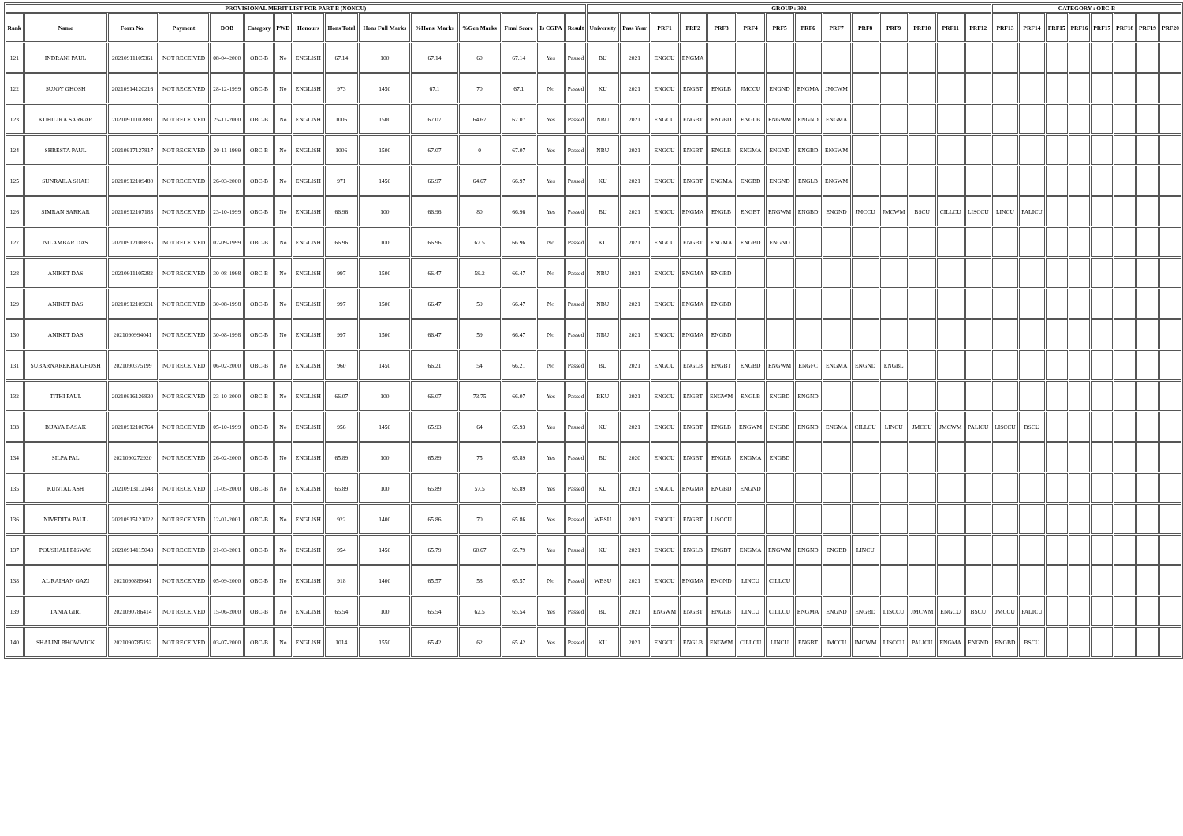| PROVISIONAL MERIT LIST FOR PART B (NONCU) | | | | | | | | | | | | | | | GROUP : 302 | | | | | | | | | | | | | | CATEGORY : OBC-B | | | | | | | |
| --- | --- | --- | --- | --- | --- | --- | --- | --- | --- | --- | --- | --- | --- | --- | --- | --- | --- | --- | --- | --- | --- | --- | --- | --- | --- | --- | --- | --- | --- | --- | --- | --- | --- | --- | --- | --- |
| Rank | Name | Form No. | Payment | DOB | Category | PWD | Honours | Hons Total | Hons Full Marks | %Hons. Marks | %Gen Marks | Final Score | Is CGPA | Result | University | Pass Year | PRF1 | PRF2 | PRF3 | PRF4 | PRF5 | PRF6 | PRF7 | PRF8 | PRF9 | PRF10 | PRF11 | PRF12 | PRF13 | PRF14 | PRF15 | PRF16 | PRF17 | PRF18 | PRF19 | PRF20 |
| 121 | INDRANI PAUL | 20210911105361 | NOT RECEIVED | 08-04-2000 | OBC-B | No | ENGLISH | 67.14 | 100 | 67.14 | 60 | 67.14 | Yes | Passed | BU | 2021 | ENGCU | ENGMA | | | | | | | | | | | | | | | | | | |
| 122 | SUJOY GHOSH | 20210914120216 | NOT RECEIVED | 28-12-1999 | OBC-B | No | ENGLISH | 973 | 1450 | 67.1 | 70 | 67.1 | No | Passed | KU | 2021 | ENGCU | ENGBT | ENGLB | JMCCU | ENGND | ENGMA | JMCWM | | | | | | | | | | | | | |
| 123 | KUHILIKA SARKAR | 20210911102881 | NOT RECEIVED | 25-11-2000 | OBC-B | No | ENGLISH | 1006 | 1500 | 67.07 | 64.67 | 67.07 | Yes | Passed | NBU | 2021 | ENGCU | ENGBT | ENGBD | ENGLB | ENGWM | ENGND | ENGMA | | | | | | | | | | | | | |
| 124 | SHRESTA PAUL | 20210917127817 | NOT RECEIVED | 20-11-1999 | OBC-B | No | ENGLISH | 1006 | 1500 | 67.07 | 0 | 67.07 | Yes | Passed | NBU | 2021 | ENGCU | ENGBT | ENGLB | ENGMA | ENGND | ENGBD | ENGWM | | | | | | | | | | | | | |
| 125 | SUNRAILA SHAH | 20210912109480 | NOT RECEIVED | 26-03-2000 | OBC-B | No | ENGLISH | 971 | 1450 | 66.97 | 64.67 | 66.97 | Yes | Passed | KU | 2021 | ENGCU | ENGBT | ENGMA | ENGBD | ENGND | ENGLB | ENGWM | | | | | | | | | | | | | |
| 126 | SIMRAN SARKAR | 20210912107183 | NOT RECEIVED | 23-10-1999 | OBC-B | No | ENGLISH | 66.96 | 100 | 66.96 | 80 | 66.96 | Yes | Passed | BU | 2021 | ENGCU | ENGMA | ENGLB | ENGBT | ENGWM | ENGBD | ENGND | JMCCU | JMCWM | BSCU | CILLCU | LISCCU | LINCU | PALICU | | | | | | |
| 127 | NILAMBAR DAS | 20210912106835 | NOT RECEIVED | 02-09-1999 | OBC-B | No | ENGLISH | 66.96 | 100 | 66.96 | 62.5 | 66.96 | No | Passed | KU | 2021 | ENGCU | ENGBT | ENGMA | ENGBD | ENGND | | | | | | | | | | | | | | | |
| 128 | ANIKET DAS | 20210911105282 | NOT RECEIVED | 30-08-1998 | OBC-B | No | ENGLISH | 997 | 1500 | 66.47 | 59.2 | 66.47 | No | Passed | NBU | 2021 | ENGCU | ENGMA | ENGBD | | | | | | | | | | | | | | | | | |
| 129 | ANIKET DAS | 20210912109631 | NOT RECEIVED | 30-08-1998 | OBC-B | No | ENGLISH | 997 | 1500 | 66.47 | 59 | 66.47 | No | Passed | NBU | 2021 | ENGCU | ENGMA | ENGBD | | | | | | | | | | | | | | | | | |
| 130 | ANIKET DAS | 2021090994041 | NOT RECEIVED | 30-08-1998 | OBC-B | No | ENGLISH | 997 | 1500 | 66.47 | 59 | 66.47 | No | Passed | NBU | 2021 | ENGCU | ENGMA | ENGBD | | | | | | | | | | | | | | | | | |
| 131 | SUBARNAREKHA GHOSH | 2021090375199 | NOT RECEIVED | 06-02-2000 | OBC-B | No | ENGLISH | 960 | 1450 | 66.21 | 54 | 66.21 | No | Passed | BU | 2021 | ENGCU | ENGLB | ENGBT | ENGBD | ENGWM | ENGFC | ENGMA | ENGND | ENGBL | | | | | | | | | | | |
| 132 | TITHI PAUL | 20210916126830 | NOT RECEIVED | 23-10-2000 | OBC-B | No | ENGLISH | 66.07 | 100 | 66.07 | 73.75 | 66.07 | Yes | Passed | BKU | 2021 | ENGCU | ENGBT | ENGWM | ENGLB | ENGBD | ENGND | | | | | | | | | | | | | | |
| 133 | BIJAYA BASAK | 20210912106764 | NOT RECEIVED | 05-10-1999 | OBC-B | No | ENGLISH | 956 | 1450 | 65.93 | 64 | 65.93 | Yes | Passed | KU | 2021 | ENGCU | ENGBT | ENGLB | ENGWM | ENGBD | ENGND | ENGMA | CILLCU | LINCU | JMCCU | JMCWM | PALICU | LISCCU | BSCU | | | | | | |
| 134 | SILPA PAL | 2021090272920 | NOT RECEIVED | 26-02-2000 | OBC-B | No | ENGLISH | 65.89 | 100 | 65.89 | 75 | 65.89 | Yes | Passed | BU | 2020 | ENGCU | ENGBT | ENGLB | ENGMA | ENGBD | | | | | | | | | | | | | | | |
| 135 | KUNTAL ASH | 20210913112148 | NOT RECEIVED | 11-05-2000 | OBC-B | No | ENGLISH | 65.89 | 100 | 65.89 | 57.5 | 65.89 | Yes | Passed | KU | 2021 | ENGCU | ENGMA | ENGBD | ENGND | | | | | | | | | | | | | | | | |
| 136 | NIVEDITA PAUL | 20210915121022 | NOT RECEIVED | 12-01-2001 | OBC-B | No | ENGLISH | 922 | 1400 | 65.86 | 70 | 65.86 | Yes | Passed | WBSU | 2021 | ENGCU | ENGBT | LISCCU | | | | | | | | | | | | | | | | | |
| 137 | POUSHALI BISWAS | 20210914115043 | NOT RECEIVED | 21-03-2001 | OBC-B | No | ENGLISH | 954 | 1450 | 65.79 | 60.67 | 65.79 | Yes | Passed | KU | 2021 | ENGCU | ENGLB | ENGBT | ENGMA | ENGWM | ENGND | ENGBD | LINCU | | | | | | | | | | | | |
| 138 | AL RAIHAN GAZI | 2021090889641 | NOT RECEIVED | 05-09-2000 | OBC-B | No | ENGLISH | 918 | 1400 | 65.57 | 58 | 65.57 | No | Passed | WBSU | 2021 | ENGCU | ENGMA | ENGND | LINCU | CILLCU | | | | | | | | | | | | | | | |
| 139 | TANIA GIRI | 2021090786414 | NOT RECEIVED | 15-06-2000 | OBC-B | No | ENGLISH | 65.54 | 100 | 65.54 | 62.5 | 65.54 | Yes | Passed | BU | 2021 | ENGWM | ENGBT | ENGLB | LINCU | CILLCU | ENGMA | ENGND | ENGBD | LISCCU | JMCWM | ENGCU | BSCU | JMCCU | PALICU | | | | | | |
| 140 | SHALINI BHOWMICK | 2021090785152 | NOT RECEIVED | 03-07-2000 | OBC-B | No | ENGLISH | 1014 | 1550 | 65.42 | 62 | 65.42 | Yes | Passed | KU | 2021 | ENGCU | ENGLB | ENGWM | CILLCU | LINCU | ENGBT | JMCCU | JMCWM | LISCCU | PALICU | ENGMA | ENGND | ENGBD | BSCU | | | | | | |